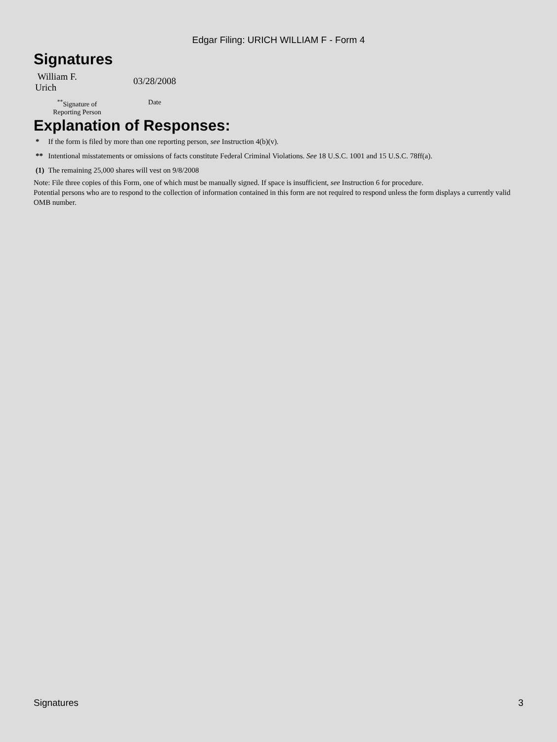Edgar Filing: URICH WILLIAM F - Form 4
Signatures
| William F. Urich | 03/28/2008 |
| <sup>**</sup> Signature of Reporting Person | Date |
Explanation of Responses:
| * | If the form is filed by more than one reporting person, see Instruction 4(b)(v). |
| ** | Intentional misstatements or omissions of facts constitute Federal Criminal Violations. See 18 U.S.C. 1001 and 15 U.S.C. 78ff(a). |
| (1) | The remaining 25,000 shares will vest on 9/8/2008 |
Note: File three copies of this Form, one of which must be manually signed. If space is insufficient, see Instruction 6 for procedure.
Potential persons who are to respond to the collection of information contained in this form are not required to respond unless the form displays a currently valid OMB number.
Signatures 3